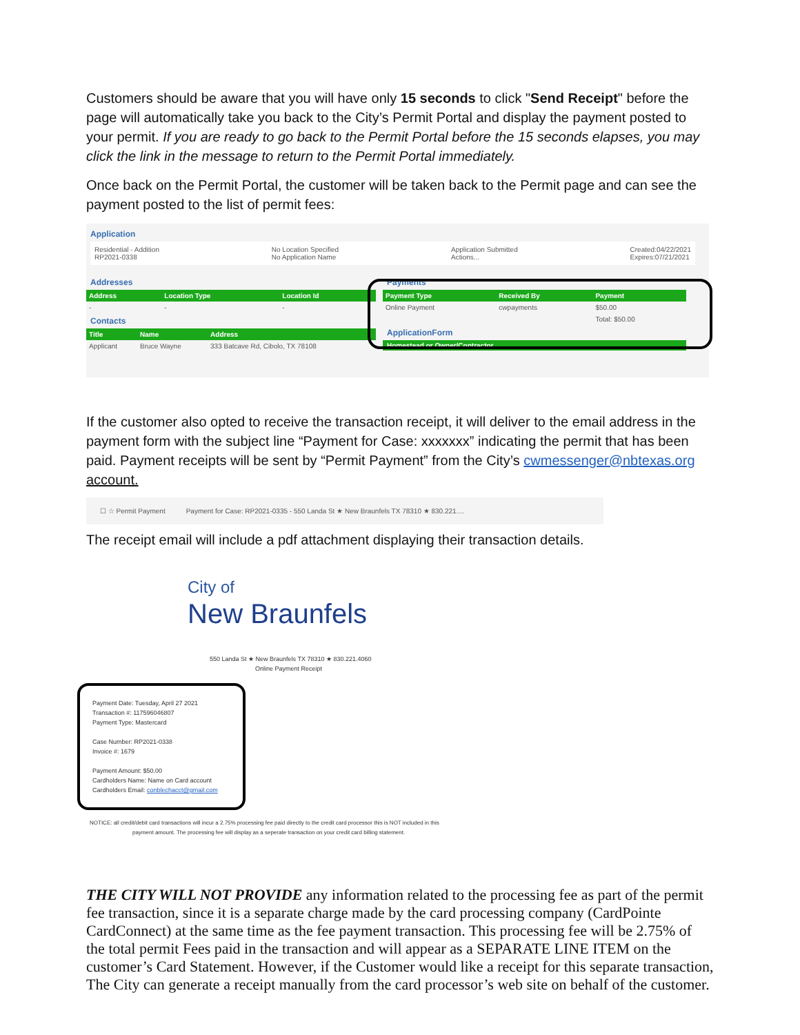Customers should be aware that you will have only 15 seconds to click "Send Receipt" before the page will automatically take you back to the City’s Permit Portal and display the payment posted to your permit. If you are ready to go back to the Permit Portal before the 15 seconds elapses, you may click the link in the message to return to the Permit Portal immediately.
Once back on the Permit Portal, the customer will be taken back to the Permit page and can see the payment posted to the list of permit fees:
Application
Residential - Addition
RP2021-0338 No Location Specified
No Application Name Application Submitted
Actions... Created:04/22/2021
Expires:07/21/2021
Addresses
| Address | Location Type | Location Id |
| --- | --- | --- |
| - | - | - |
Contacts
| Title | Name | Address |
| --- | --- | --- |
| Applicant | Bruce Wayne | 333 Batcave Rd, Cibolo, TX 78108 |
Payments
| Payment Type | Received By | Payment |
| --- | --- | --- |
| Online Payment | cwpayments | $50.00 |
| | | Total: $50.00 |
ApplicationForm
Homestead or Owner/Contractor
If the customer also opted to receive the transaction receipt, it will deliver to the email address in the payment form with the subject line “Payment for Case: xxxxxxx” indicating the permit that has been paid. Payment receipts will be sent by “Permit Payment” from the City’s cwmessenger@nbtexas.org account.
☐ ☆ Permit Payment Payment for Case: RP2021-0335 - 550 Landa St ★ New Braunfels TX 78310 ★ 830.221....
The receipt email will include a pdf attachment displaying their transaction details.
City of
New Braunfels
550 Landa St ★ New Braunfels TX 78310 ★ 830.221.4060
Online Payment Receipt
Payment Date: Tuesday, April 27 2021
Transaction #: 117596046807
Payment Type: Mastercard
Case Number: RP2021-0338
Invoice #: 1679
Payment Amount: $50.00
Cardholders Name: Name on Card account
Cardholders Email: conblechacct@gmail.com
NOTICE: all credit/debit card transactions will incur a 2.75% processing fee paid directly to the credit card processor this is NOT included in this
payment amount. The processing fee will display as a seperate transaction on your credit card billing statement.
THE CITY WILL NOT PROVIDE any information related to the processing fee as part of the permit fee transaction, since it is a separate charge made by the card processing company (CardPointe CardConnect) at the same time as the fee payment transaction. This processing fee will be 2.75% of the total permit Fees paid in the transaction and will appear as a SEPARATE LINE ITEM on the customer’s Card Statement. However, if the Customer would like a receipt for this separate transaction, The City can generate a receipt manually from the card processor’s web site on behalf of the customer.